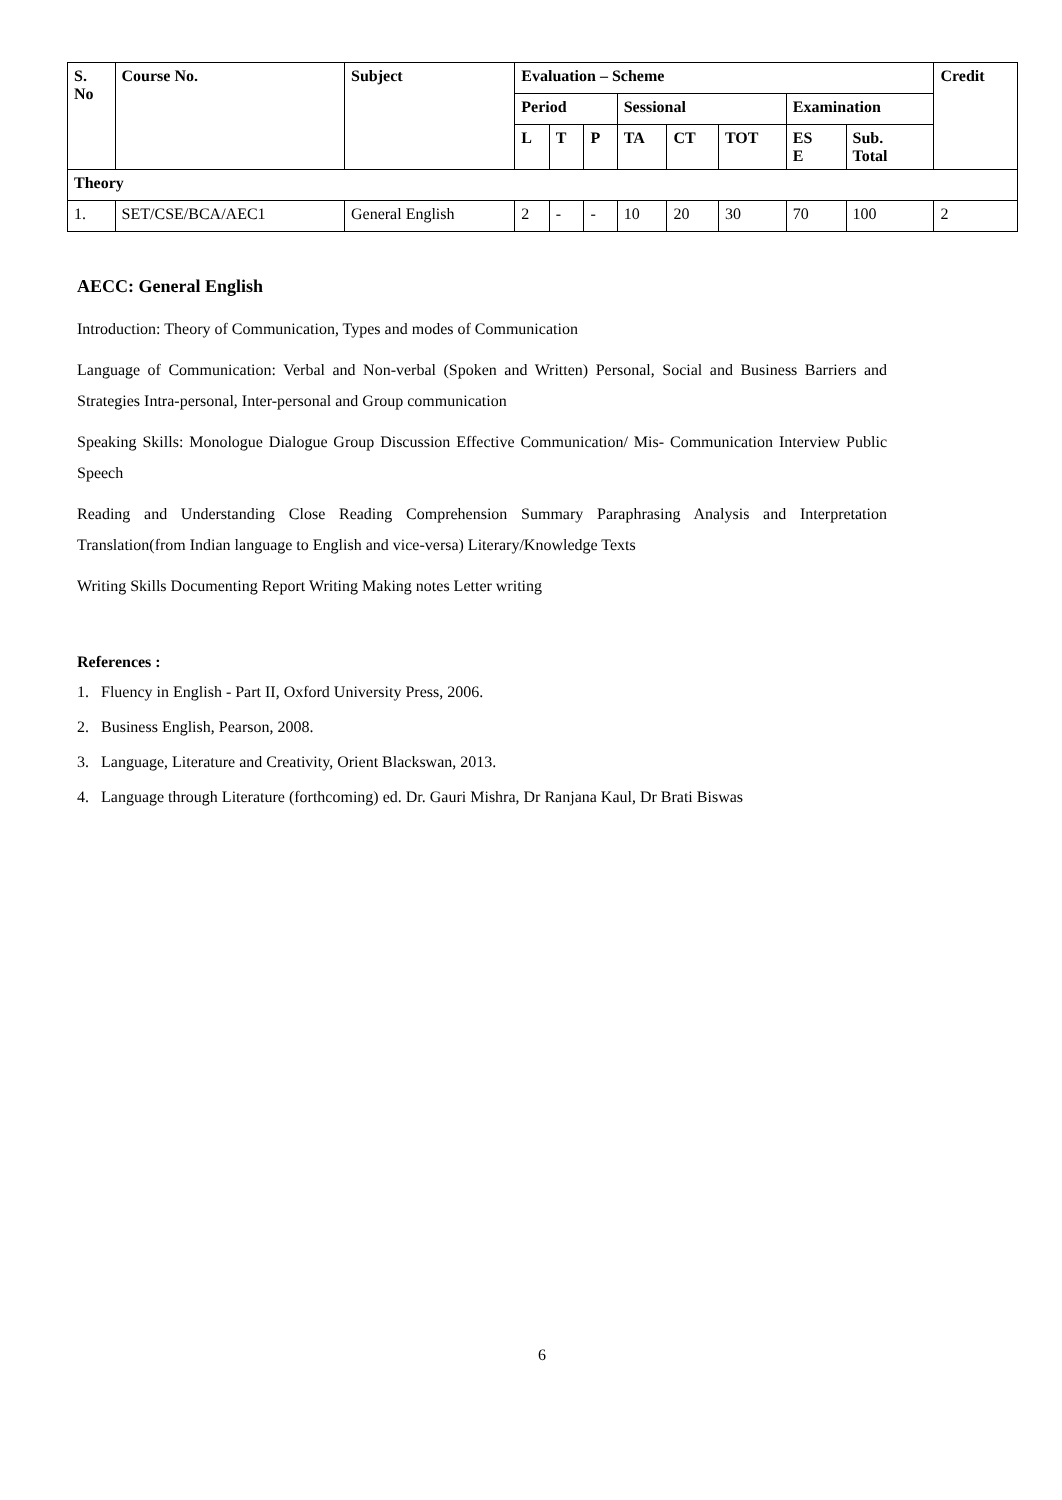| S. No | Course No. | Subject | Evaluation – Scheme | | | | | | | | Credit |
| --- | --- | --- | --- | --- | --- | --- | --- | --- | --- | --- | --- |
| | | | Period | | | Sessional | | | Examination | | |
| | | | L | T | P | TA | CT | TOT | ES E | Sub. Total | |
| Theory | | | | | | | | | | | |
| 1. | SET/CSE/BCA/AEC1 | General English | 2 | - | - | 10 | 20 | 30 | 70 | 100 | 2 |
AECC: General English
Introduction: Theory of Communication, Types and modes of Communication
Language of Communication: Verbal and Non-verbal (Spoken and Written) Personal, Social and Business Barriers and Strategies Intra-personal, Inter-personal and Group communication
Speaking Skills: Monologue Dialogue Group Discussion Effective Communication/ Mis- Communication Interview Public Speech
Reading and Understanding Close Reading Comprehension Summary Paraphrasing Analysis and Interpretation Translation(from Indian language to English and vice-versa) Literary/Knowledge Texts
Writing Skills Documenting Report Writing Making notes Letter writing
References :
1. Fluency in English - Part II, Oxford University Press, 2006.
2. Business English, Pearson, 2008.
3. Language, Literature and Creativity, Orient Blackswan, 2013.
4. Language through Literature (forthcoming) ed. Dr. Gauri Mishra, Dr Ranjana Kaul, Dr Brati Biswas
6